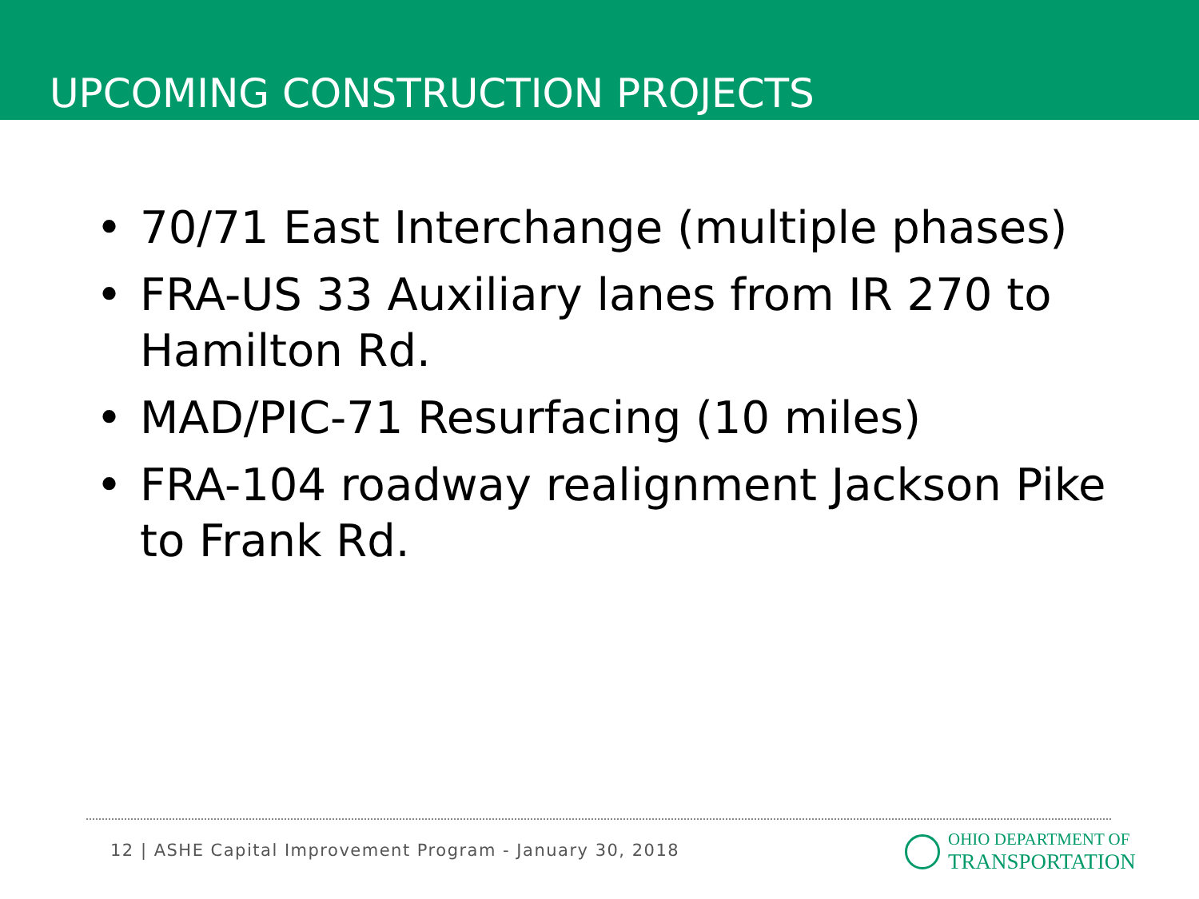UPCOMING CONSTRUCTION PROJECTS
• 70/71 East Interchange (multiple phases)
• FRA-US 33 Auxiliary lanes from IR 270 to Hamilton Rd.
• MAD/PIC-71 Resurfacing (10 miles)
• FRA-104 roadway realignment Jackson Pike to Frank Rd.
12 | ASHE Capital Improvement Program - January 30, 2018
OHIO DEPARTMENT OF
TRANSPORTATION